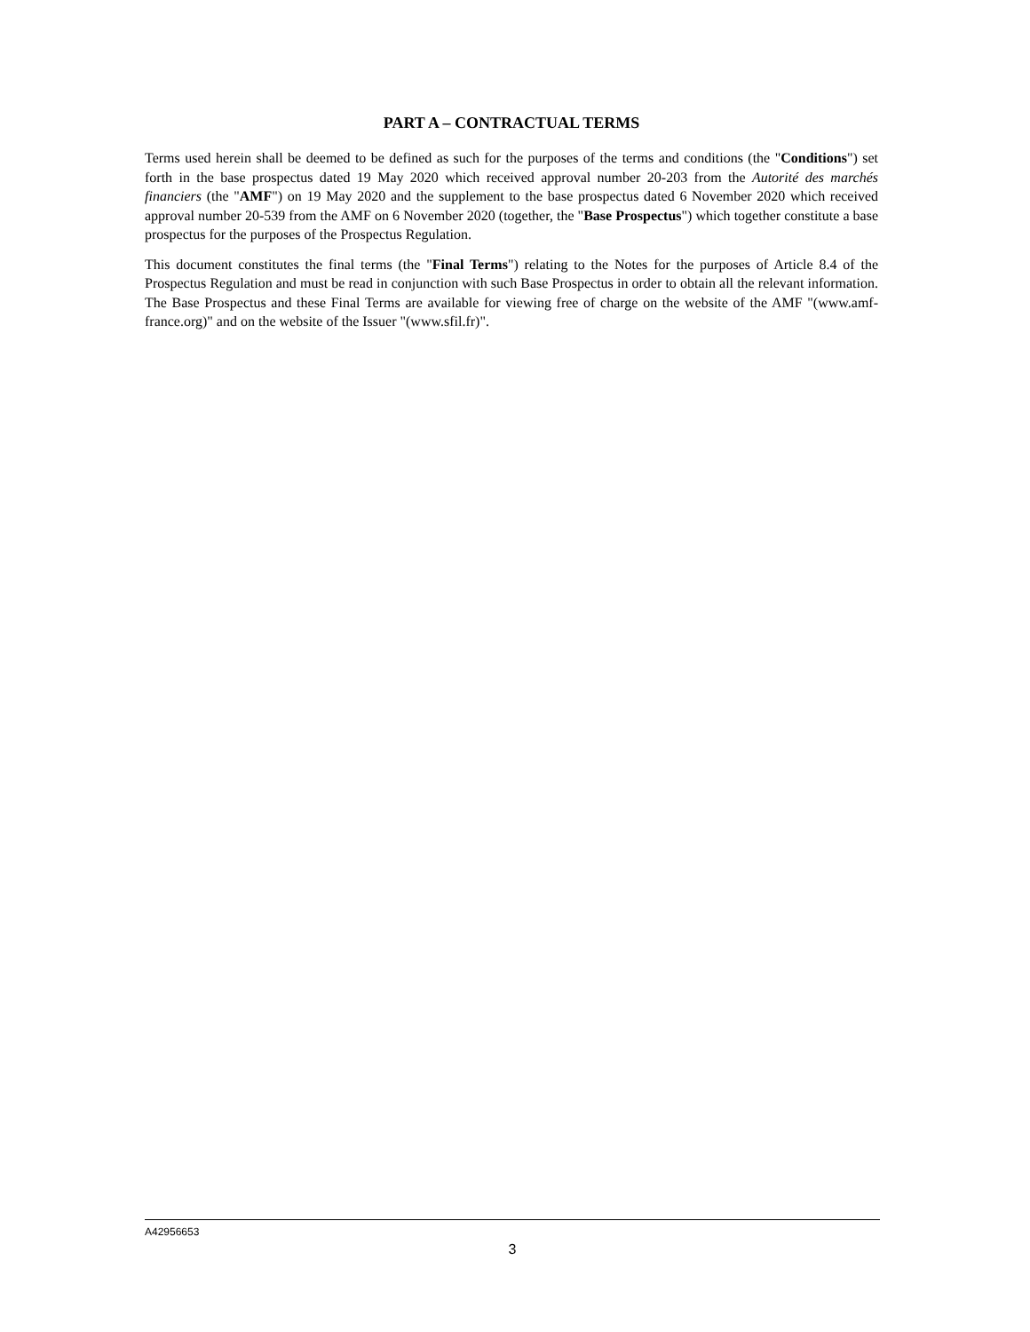PART A – CONTRACTUAL TERMS
Terms used herein shall be deemed to be defined as such for the purposes of the terms and conditions (the "Conditions") set forth in the base prospectus dated 19 May 2020 which received approval number 20-203 from the Autorité des marchés financiers (the "AMF") on 19 May 2020 and the supplement to the base prospectus dated 6 November 2020 which received approval number 20-539 from the AMF on 6 November 2020 (together, the "Base Prospectus") which together constitute a base prospectus for the purposes of the Prospectus Regulation.
This document constitutes the final terms (the "Final Terms") relating to the Notes for the purposes of Article 8.4 of the Prospectus Regulation and must be read in conjunction with such Base Prospectus in order to obtain all the relevant information. The Base Prospectus and these Final Terms are available for viewing free of charge on the website of the AMF "(www.amf-france.org)" and on the website of the Issuer "(www.sfil.fr)".
A42956653
3